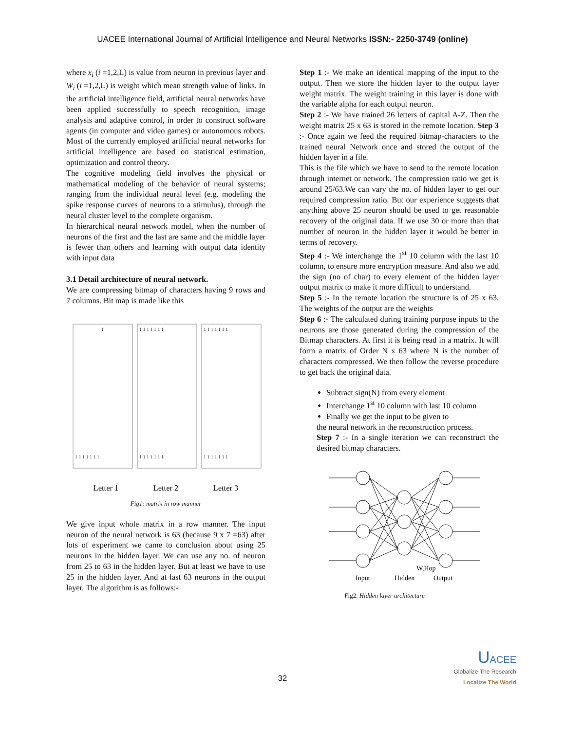UACEE International Journal of Artificial Intelligence and Neural Networks ISSN:- 2250-3749 (online)
where x<sub>i</sub> (i =1,2,L) is value from neuron in previous layer and W<sub>i</sub> (i =1,2,L) is weight which mean strength value of links. In the artificial intelligence field, artificial neural networks have been applied successfully to speech recognition, image analysis and adaptive control, in order to construct software agents (in computer and video games) or autonomous robots. Most of the currently employed artificial neural networks for artificial intelligence are based on statistical estimation, optimization and control theory.
The cognitive modeling field involves the physical or mathematical modeling of the behavior of neural systems; ranging from the individual neural level (e.g. modeling the spike response curves of neurons to a stimulus), through the neural cluster level to the complete organism.
In hierarchical neural network model, when the number of neurons of the first and the last are same and the middle layer is fewer than others and learning with output data identity with input data
3.1 Detail architecture of neural network.
We are compressing bitmap of characters having 9 rows and 7 columns. Bit map is made like this
1
1 1 1 1 1 1 1
1 1 1 1 1 1 1
1 1 1 1 1 1 1
1 1 1 1 1 1 1
1 1 1 1 1 1 1
Letter 1 Letter 2 Letter 3
Fig1: matrix in row manner
We give input whole matrix in a row manner. The input neuron of the neural network is 63 (because 9 x 7 =63) after lots of experiment we came to conclusion about using 25 neurons in the hidden layer. We can use any no. of neuron from 25 to 63 in the hidden layer. But at least we have to use 25 in the hidden layer. And at last 63 neurons in the output layer. The algorithm is as follows:-
Step 1 :- We make an identical mapping of the input to the output. Then we store the hidden layer to the output layer weight matrix. The weight training in this layer is done with the variable alpha for each output neuron.
Step 2 :- We have trained 26 letters of capital A-Z. Then the weight matrix 25 x 63 is stored in the remote location. Step 3 :- Once again we feed the required bitmap-characters to the trained neural Network once and stored the output of the hidden layer in a file.
This is the file which we have to send to the remote location through internet or network. The compression ratio we get is around 25/63.We can vary the no. of hidden layer to get our required compression ratio. But our experience suggests that anything above 25 neuron should be used to get reasonable recovery of the original data. If we use 30 or more than that number of neuron in the hidden layer it would be better in terms of recovery.
Step 4 :- We interchange the 1<sup>st</sup> 10 column with the last 10 column, to ensure more encryption measure. And also we add the sign (no of char) to every element of the hidden layer output matrix to make it more difficult to understand.
Step 5 :- In the remote location the structure is of 25 x 63. The weights of the output are the weights
Step 6 :- The calculated during training purpose inputs to the neurons are those generated during the compression of the Bitmap characters. At first it is being read in a matrix. It will form a matrix of Order N x 63 where N is the number of characters compressed. We then follow the reverse procedure to get back the original data.
Subtract sign(N) from every element
Interchange 1<sup>st</sup> 10 column with last 10 column
Finally we get the input to be given to
the neural network in the reconstruction process.
Step 7 :- In a single iteration we can reconstruct the desired bitmap characters.
W,Hop
Input
Hidden
Output
Fig2. Hidden layer architecture
32
UACEE
Globalize The Research
Localize The World